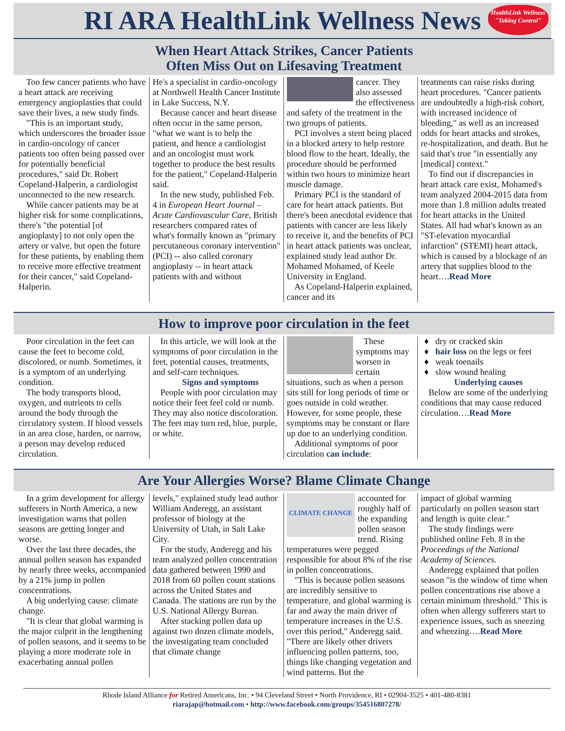RI ARA HealthLink Wellness News
HealthLink Wellness
"Taking Control"
When Heart Attack Strikes, Cancer Patients
Often Miss Out on Lifesaving Treatment
Too few cancer patients who have a heart attack are receiving emergency angioplasties that could save their lives, a new study finds.
"This is an important study, which underscores the broader issue in cardio-oncology of cancer patients too often being passed over for potentially beneficial procedures," said Dr. Robert Copeland-Halperin, a cardiologist unconnected to the new research.
While cancer patients may be at higher risk for some complications, there's "the potential [of angioplasty] to not only open the artery or valve, but open the future for these patients, by enabling them to receive more effective treatment for their cancer," said Copeland-Halperin.
He's a specialist in cardio-oncology at Northwell Health Cancer Institute in Lake Success, N.Y.
Because cancer and heart disease often occur in the same person, "what we want is to help the patient, and hence a cardiologist and an oncologist must work together to produce the best results for the patient," Copeland-Halperin said.
In the new study, published Feb. 4 in European Heart Journal – Acute Cardiovascular Care, British researchers compared rates of what's formally known as "primary percutaneous coronary intervention" (PCI) -- also called coronary angioplasty -- in heart attack patients with and without
cancer. They also assessed the effectiveness and safety of the treatment in the two groups of patients.
PCI involves a stent being placed in a blocked artery to help restore blood flow to the heart. Ideally, the procedure should be performed within two hours to minimize heart muscle damage.
Primary PCI is the standard of care for heart attack patients. But there's been anecdotal evidence that patients with cancer are less likely to receive it, and the benefits of PCI in heart attack patients was unclear, explained study lead author Dr. Mohamed Mohamed, of Keele University in England.
As Copeland-Halperin explained, cancer and its
treatments can raise risks during heart procedures. "Cancer patients are undoubtedly a high-risk cohort, with increased incidence of bleeding," as well as an increased odds for heart attacks and strokes, re-hospitalization, and death. But he said that's true "in essentially any [medical] context."
To find out if discrepancies in heart attack care exist, Mohamed's team analyzed 2004-2015 data from more than 1.8 million adults treated for heart attacks in the United States. All had what's known as an "ST-elevation myocardial infarction" (STEMI) heart attack, which is caused by a blockage of an artery that supplies blood to the heart….Read More
How to improve poor circulation in the feet
Poor circulation in the feet can cause the feet to become cold, discolored, or numb. Sometimes, it is a symptom of an underlying condition.
The body transports blood, oxygen, and nutrients to cells around the body through the circulatory system. If blood vessels in an area close, harden, or narrow, a person may develop reduced circulation.
In this article, we will look at the symptoms of poor circulation in the feet, potential causes, treatments, and self-care techniques.
Signs and symptoms
People with poor circulation may notice their feet feel cold or numb. They may also notice discoloration. The feet may turn red, blue, purple, or white.
These symptoms may worsen in certain situations, such as when a person sits still for long periods of time or goes outside in cold weather. However, for some people, these symptoms may be constant or flare up due to an underlying condition.
Additional symptoms of poor circulation can include:
dry or cracked skin
hair loss on the legs or feet
weak toenails
slow wound healing
Underlying causes
Below are some of the underlying conditions that may cause reduced circulation….Read More
Are Your Allergies Worse? Blame Climate Change
In a grim development for allergy sufferers in North America, a new investigation warns that pollen seasons are getting longer and worse.
Over the last three decades, the annual pollen season has expanded by nearly three weeks, accompanied by a 21% jump in pollen concentrations.
A big underlying cause: climate change.
"It is clear that global warming is the major culprit in the lengthening of pollen seasons, and it seems to be playing a more moderate role in exacerbating annual pollen
levels," explained study lead author William Anderegg, an assistant professor of biology at the University of Utah, in Salt Lake City.
For the study, Anderegg and his team analyzed pollen concentration data gathered between 1990 and 2018 from 60 pollen count stations across the United States and Canada. The stations are run by the U.S. National Allergy Bureau.
After stacking pollen data up against two dozen climate models, the investigating team concluded that climate change
CLIMATE CHANGE
accounted for roughly half of the expanding pollen season trend. Rising temperatures were pegged responsible for about 8% of the rise in pollen concentrations.
"This is because pollen seasons are incredibly sensitive to temperature, and global warming is far and away the main driver of temperature increases in the U.S. over this period," Anderegg said. "There are likely other drivers influencing pollen patterns, too, things like changing vegetation and wind patterns. But the
impact of global warming particularly on pollen season start and length is quite clear."
The study findings were published online Feb. 8 in the Proceedings of the National Academy of Sciences.
Anderegg explained that pollen season "is the window of time when pollen concentrations rise above a certain minimum threshold." This is often when allergy sufferers start to experience issues, such as sneezing and wheezing….Read More
Rhode Island Alliance for Retired Americans, Inc. • 94 Cleveland Street • North Providence, RI • 02904-3525 • 401-480-8381
riarajap@hotmail.com • http://www.facebook.com/groups/354516807278/